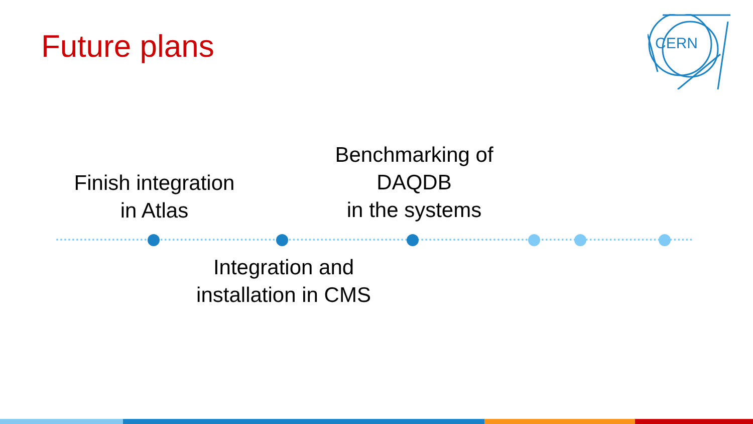Future plans
CERN
Finish integration
in Atlas
Benchmarking of
DAQDB
in the systems
Integration and
installation in CMS